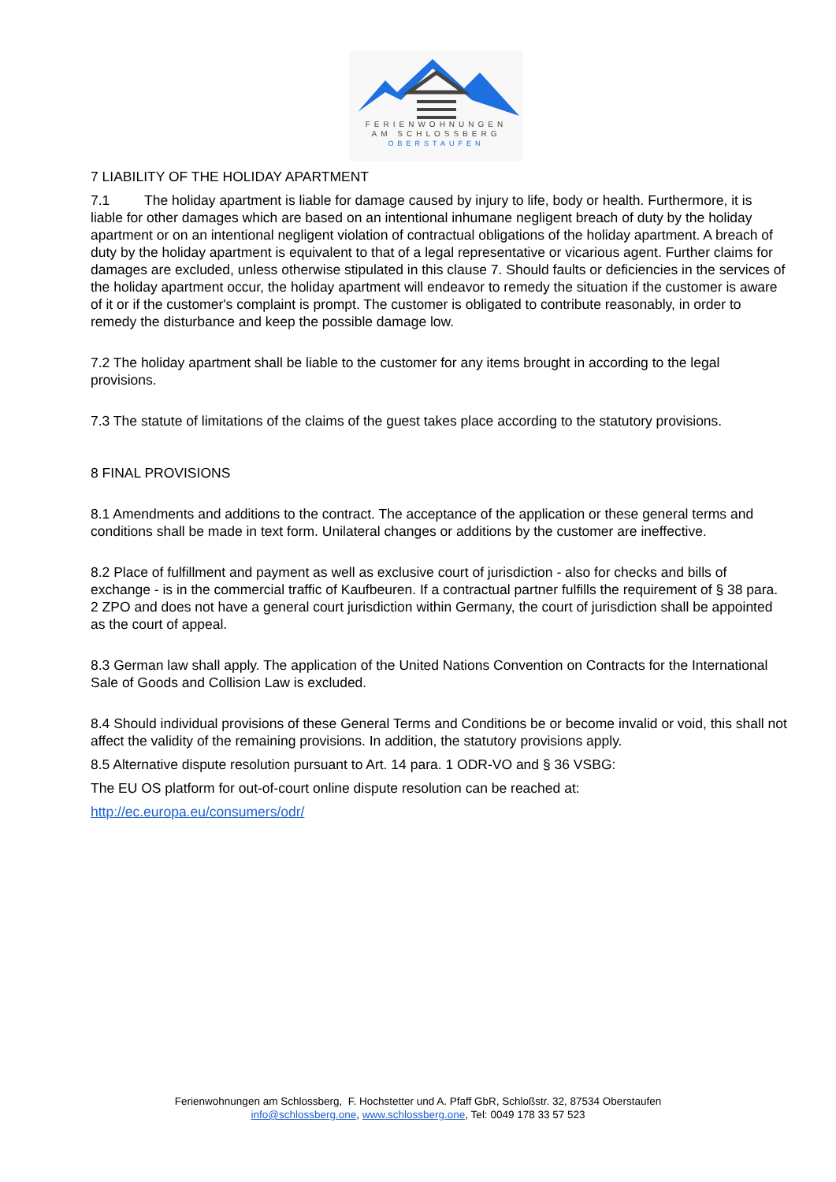FERIENWOHNUNGEN
AM SCHLOSSBERG
OBERSTAUFEN
7 LIABILITY OF THE HOLIDAY APARTMENT
7.1 The holiday apartment is liable for damage caused by injury to life, body or health. Furthermore, it is liable for other damages which are based on an intentional inhumane negligent breach of duty by the holiday apartment or on an intentional negligent violation of contractual obligations of the holiday apartment. A breach of duty by the holiday apartment is equivalent to that of a legal representative or vicarious agent. Further claims for damages are excluded, unless otherwise stipulated in this clause 7. Should faults or deficiencies in the services of the holiday apartment occur, the holiday apartment will endeavor to remedy the situation if the customer is aware of it or if the customer's complaint is prompt. The customer is obligated to contribute reasonably, in order to remedy the disturbance and keep the possible damage low.
7.2 The holiday apartment shall be liable to the customer for any items brought in according to the legal provisions.
7.3 The statute of limitations of the claims of the guest takes place according to the statutory provisions.
8 FINAL PROVISIONS
8.1 Amendments and additions to the contract. The acceptance of the application or these general terms and conditions shall be made in text form. Unilateral changes or additions by the customer are ineffective.
8.2 Place of fulfillment and payment as well as exclusive court of jurisdiction - also for checks and bills of exchange - is in the commercial traffic of Kaufbeuren. If a contractual partner fulfills the requirement of § 38 para. 2 ZPO and does not have a general court jurisdiction within Germany, the court of jurisdiction shall be appointed as the court of appeal.
8.3 German law shall apply. The application of the United Nations Convention on Contracts for the International Sale of Goods and Collision Law is excluded.
8.4 Should individual provisions of these General Terms and Conditions be or become invalid or void, this shall not affect the validity of the remaining provisions. In addition, the statutory provisions apply.
8.5 Alternative dispute resolution pursuant to Art. 14 para. 1 ODR-VO and § 36 VSBG:
The EU OS platform for out-of-court online dispute resolution can be reached at:
http://ec.europa.eu/consumers/odr/
Ferienwohnungen am Schlossberg, F. Hochstetter und A. Pfaff GbR, Schloßstr. 32, 87534 Oberstaufen
info@schlossberg.one, www.schlossberg.one, Tel: 0049 178 33 57 523